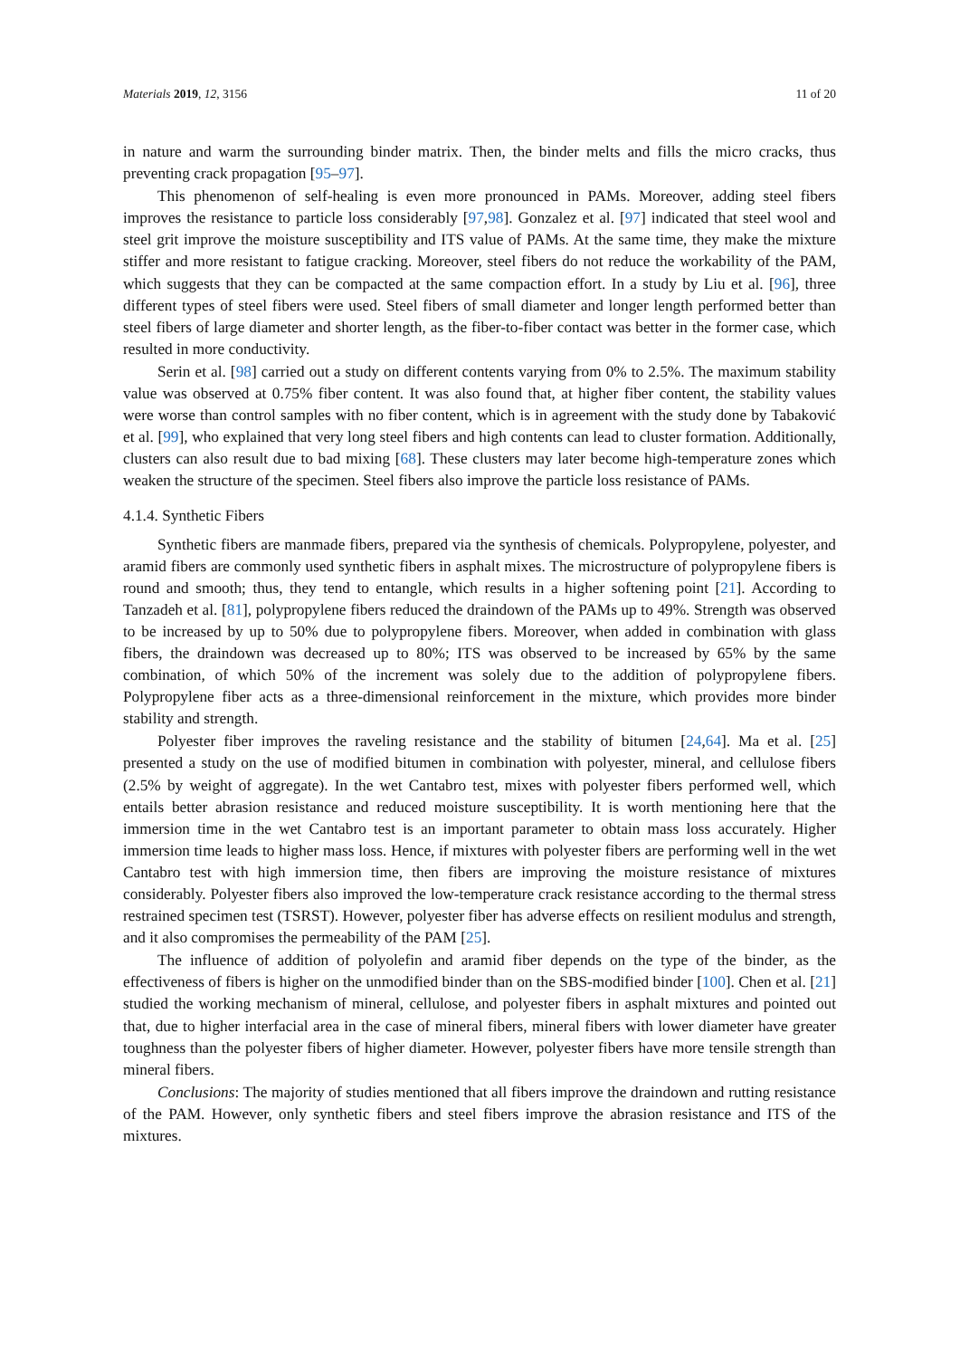Materials 2019, 12, 3156 11 of 20
in nature and warm the surrounding binder matrix. Then, the binder melts and fills the micro cracks, thus preventing crack propagation [95–97].
This phenomenon of self-healing is even more pronounced in PAMs. Moreover, adding steel fibers improves the resistance to particle loss considerably [97,98]. Gonzalez et al. [97] indicated that steel wool and steel grit improve the moisture susceptibility and ITS value of PAMs. At the same time, they make the mixture stiffer and more resistant to fatigue cracking. Moreover, steel fibers do not reduce the workability of the PAM, which suggests that they can be compacted at the same compaction effort. In a study by Liu et al. [96], three different types of steel fibers were used. Steel fibers of small diameter and longer length performed better than steel fibers of large diameter and shorter length, as the fiber-to-fiber contact was better in the former case, which resulted in more conductivity.
Serin et al. [98] carried out a study on different contents varying from 0% to 2.5%. The maximum stability value was observed at 0.75% fiber content. It was also found that, at higher fiber content, the stability values were worse than control samples with no fiber content, which is in agreement with the study done by Tabaković et al. [99], who explained that very long steel fibers and high contents can lead to cluster formation. Additionally, clusters can also result due to bad mixing [68]. These clusters may later become high-temperature zones which weaken the structure of the specimen. Steel fibers also improve the particle loss resistance of PAMs.
4.1.4. Synthetic Fibers
Synthetic fibers are manmade fibers, prepared via the synthesis of chemicals. Polypropylene, polyester, and aramid fibers are commonly used synthetic fibers in asphalt mixes. The microstructure of polypropylene fibers is round and smooth; thus, they tend to entangle, which results in a higher softening point [21]. According to Tanzadeh et al. [81], polypropylene fibers reduced the draindown of the PAMs up to 49%. Strength was observed to be increased by up to 50% due to polypropylene fibers. Moreover, when added in combination with glass fibers, the draindown was decreased up to 80%; ITS was observed to be increased by 65% by the same combination, of which 50% of the increment was solely due to the addition of polypropylene fibers. Polypropylene fiber acts as a three-dimensional reinforcement in the mixture, which provides more binder stability and strength.
Polyester fiber improves the raveling resistance and the stability of bitumen [24,64]. Ma et al. [25] presented a study on the use of modified bitumen in combination with polyester, mineral, and cellulose fibers (2.5% by weight of aggregate). In the wet Cantabro test, mixes with polyester fibers performed well, which entails better abrasion resistance and reduced moisture susceptibility. It is worth mentioning here that the immersion time in the wet Cantabro test is an important parameter to obtain mass loss accurately. Higher immersion time leads to higher mass loss. Hence, if mixtures with polyester fibers are performing well in the wet Cantabro test with high immersion time, then fibers are improving the moisture resistance of mixtures considerably. Polyester fibers also improved the low-temperature crack resistance according to the thermal stress restrained specimen test (TSRST). However, polyester fiber has adverse effects on resilient modulus and strength, and it also compromises the permeability of the PAM [25].
The influence of addition of polyolefin and aramid fiber depends on the type of the binder, as the effectiveness of fibers is higher on the unmodified binder than on the SBS-modified binder [100]. Chen et al. [21] studied the working mechanism of mineral, cellulose, and polyester fibers in asphalt mixtures and pointed out that, due to higher interfacial area in the case of mineral fibers, mineral fibers with lower diameter have greater toughness than the polyester fibers of higher diameter. However, polyester fibers have more tensile strength than mineral fibers.
Conclusions: The majority of studies mentioned that all fibers improve the draindown and rutting resistance of the PAM. However, only synthetic fibers and steel fibers improve the abrasion resistance and ITS of the mixtures.